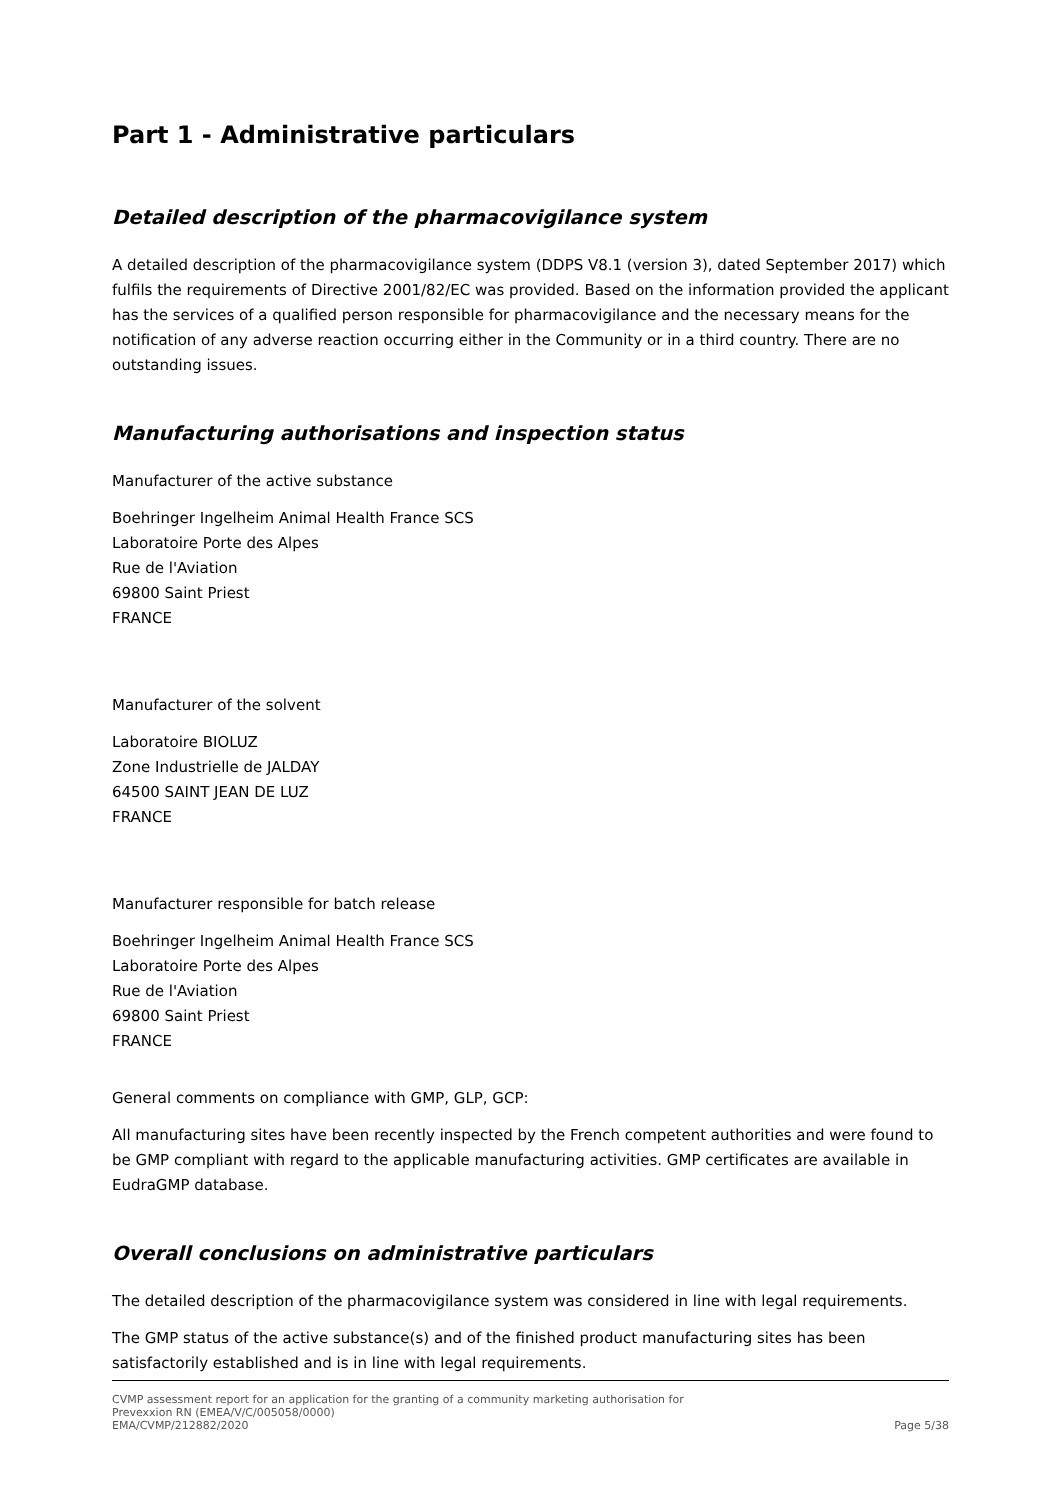Part 1 - Administrative particulars
Detailed description of the pharmacovigilance system
A detailed description of the pharmacovigilance system (DDPS V8.1 (version 3), dated September 2017) which fulfils the requirements of Directive 2001/82/EC was provided. Based on the information provided the applicant has the services of a qualified person responsible for pharmacovigilance and the necessary means for the notification of any adverse reaction occurring either in the Community or in a third country. There are no outstanding issues.
Manufacturing authorisations and inspection status
Manufacturer of the active substance
Boehringer Ingelheim Animal Health France SCS
Laboratoire Porte des Alpes
Rue de l'Aviation
69800 Saint Priest
FRANCE
Manufacturer of the solvent
Laboratoire BIOLUZ
Zone Industrielle de JALDAY
64500 SAINT JEAN DE LUZ
FRANCE
Manufacturer responsible for batch release
Boehringer Ingelheim Animal Health France SCS
Laboratoire Porte des Alpes
Rue de l'Aviation
69800 Saint Priest
FRANCE
General comments on compliance with GMP, GLP, GCP:
All manufacturing sites have been recently inspected by the French competent authorities and were found to be GMP compliant with regard to the applicable manufacturing activities. GMP certificates are available in EudraGMP database.
Overall conclusions on administrative particulars
The detailed description of the pharmacovigilance system was considered in line with legal requirements.
The GMP status of the active substance(s) and of the finished product manufacturing sites has been satisfactorily established and is in line with legal requirements.
CVMP assessment report for an application for the granting of a community marketing authorisation for
Prevexxion RN (EMEA/V/C/005058/0000)
EMA/CVMP/212882/2020 Page 5/38